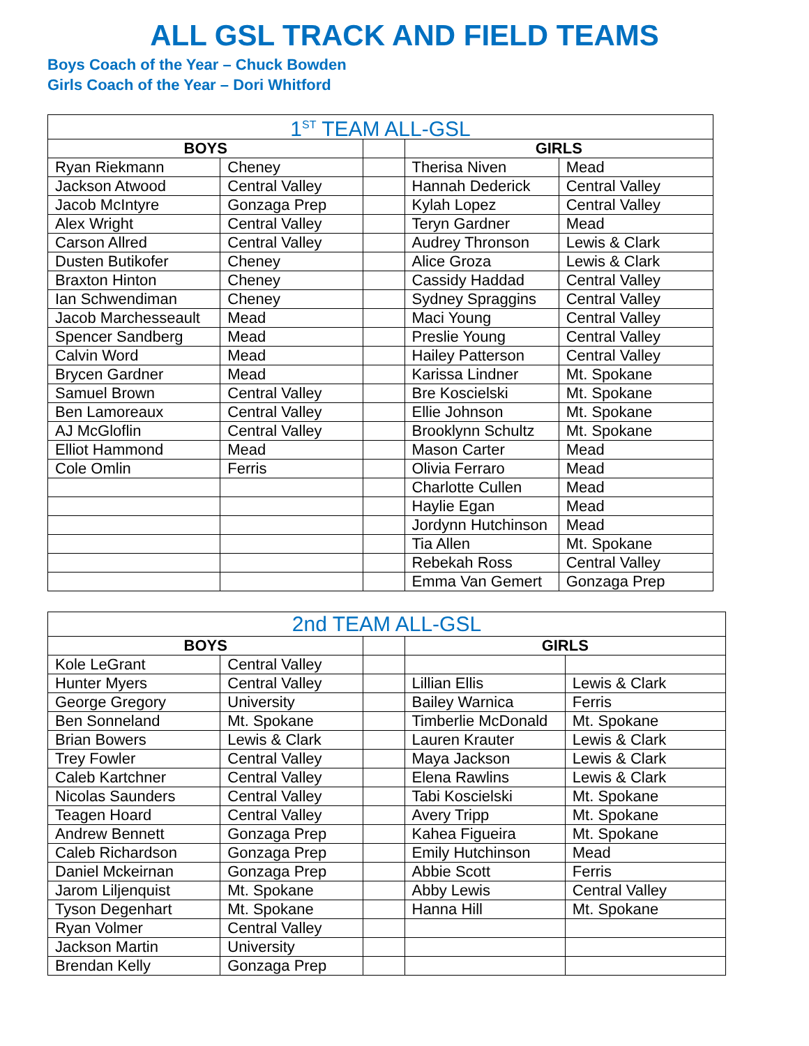ALL GSL TRACK AND FIELD TEAMS
Boys Coach of the Year – Chuck Bowden
Girls Coach of the Year – Dori Whitford
| 1<sup>ST</sup> TEAM ALL-GSL | | | | |
| --- | --- | --- | --- | --- |
| BOYS | | | GIRLS | |
| Ryan Riekmann | Cheney | | Therisa Niven | Mead |
| Jackson Atwood | Central Valley | | Hannah Dederick | Central Valley |
| Jacob McIntyre | Gonzaga Prep | | Kylah Lopez | Central Valley |
| Alex Wright | Central Valley | | Teryn Gardner | Mead |
| Carson Allred | Central Valley | | Audrey Thronson | Lewis & Clark |
| Dusten Butikofer | Cheney | | Alice Groza | Lewis & Clark |
| Braxton Hinton | Cheney | | Cassidy Haddad | Central Valley |
| Ian Schwendiman | Cheney | | Sydney Spraggins | Central Valley |
| Jacob Marchesseault | Mead | | Maci Young | Central Valley |
| Spencer Sandberg | Mead | | Preslie Young | Central Valley |
| Calvin Word | Mead | | Hailey Patterson | Central Valley |
| Brycen Gardner | Mead | | Karissa Lindner | Mt. Spokane |
| Samuel Brown | Central Valley | | Bre Koscielski | Mt. Spokane |
| Ben Lamoreaux | Central Valley | | Ellie Johnson | Mt. Spokane |
| AJ McGloflin | Central Valley | | Brooklynn Schultz | Mt. Spokane |
| Elliot Hammond | Mead | | Mason Carter | Mead |
| Cole Omlin | Ferris | | Olivia Ferraro | Mead |
| | | | Charlotte Cullen | Mead |
| | | | Haylie Egan | Mead |
| | | | Jordynn Hutchinson | Mead |
| | | | Tia Allen | Mt. Spokane |
| | | | Rebekah Ross | Central Valley |
| | | | Emma Van Gemert | Gonzaga Prep |
| 2nd TEAM ALL-GSL | | | | |
| --- | --- | --- | --- | --- |
| BOYS | | | GIRLS | |
| Kole LeGrant | Central Valley | | | |
| Hunter Myers | Central Valley | | Lillian Ellis | Lewis & Clark |
| George Gregory | University | | Bailey Warnica | Ferris |
| Ben Sonneland | Mt. Spokane | | Timberlie McDonald | Mt. Spokane |
| Brian Bowers | Lewis & Clark | | Lauren Krauter | Lewis & Clark |
| Trey Fowler | Central Valley | | Maya Jackson | Lewis & Clark |
| Caleb Kartchner | Central Valley | | Elena Rawlins | Lewis & Clark |
| Nicolas Saunders | Central Valley | | Tabi Koscielski | Mt. Spokane |
| Teagen Hoard | Central Valley | | Avery Tripp | Mt. Spokane |
| Andrew Bennett | Gonzaga Prep | | Kahea Figueira | Mt. Spokane |
| Caleb Richardson | Gonzaga Prep | | Emily Hutchinson | Mead |
| Daniel Mckeirnan | Gonzaga Prep | | Abbie Scott | Ferris |
| Jarom Liljenquist | Mt. Spokane | | Abby Lewis | Central Valley |
| Tyson Degenhart | Mt. Spokane | | Hanna Hill | Mt. Spokane |
| Ryan Volmer | Central Valley | | | |
| Jackson Martin | University | | | |
| Brendan Kelly | Gonzaga Prep | | | |